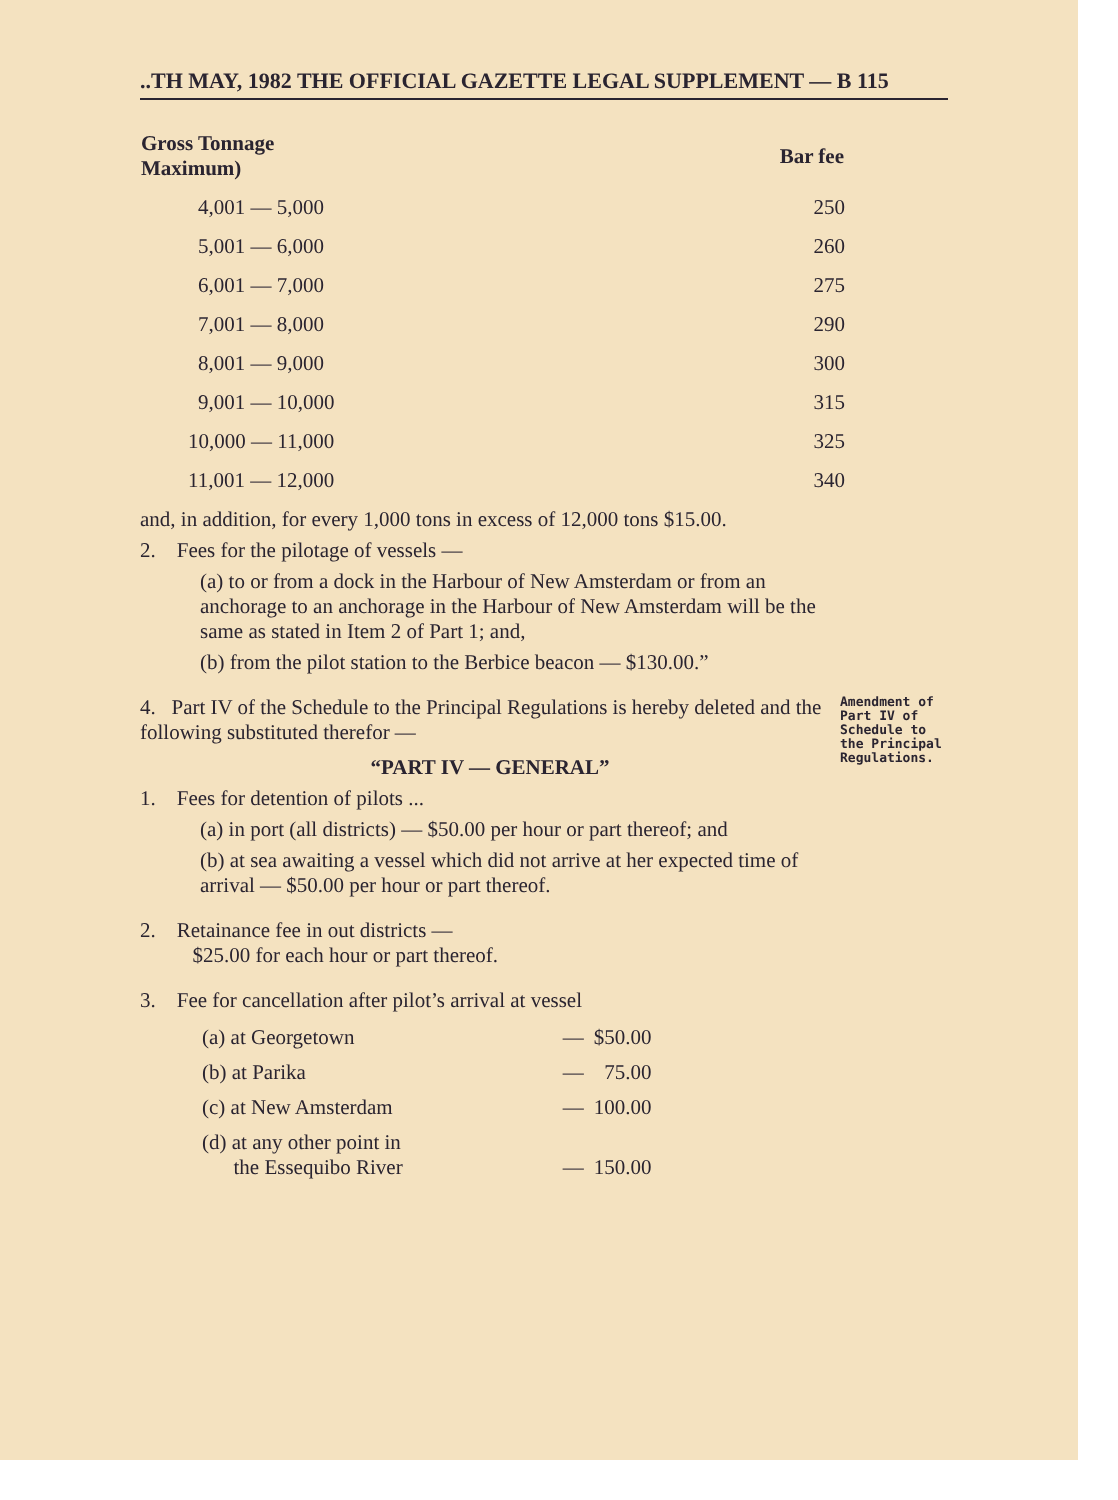..TH MAY, 1982 THE OFFICIAL GAZETTE LEGAL SUPPLEMENT — B 115
| Gross Tonnage Maximum) | Bar fee |
| --- | --- |
| 4,001 — 5,000 | 250 |
| 5,001 — 6,000 | 260 |
| 6,001 — 7,000 | 275 |
| 7,001 — 8,000 | 290 |
| 8,001 — 9,000 | 300 |
| 9,001 — 10,000 | 315 |
| 10,000 — 11,000 | 325 |
| 11,001 — 12,000 | 340 |
and, in addition, for every 1,000 tons in excess of 12,000 tons $15.00.
2. Fees for the pilotage of vessels —
(a) to or from a dock in the Harbour of New Amsterdam or from an anchorage to an anchorage in the Harbour of New Amsterdam will be the same as stated in Item 2 of Part 1; and,
(b) from the pilot station to the Berbice beacon — $130.00.”
4. Part IV of the Schedule to the Principal Regulations is hereby deleted and the following substituted therefor —
Amendment of Part IV of Schedule to the Principal Regulations.
“PART IV — GENERAL”
1. Fees for detention of pilots ...
(a) in port (all districts) — $50.00 per hour or part thereof; and
(b) at sea awaiting a vessel which did not arrive at her expected time of arrival — $50.00 per hour or part thereof.
2. Retainance fee in out districts —
$25.00 for each hour or part thereof.
3. Fee for cancellation after pilot’s arrival at vessel
| (a) at Georgetown | — | $50.00 |
| (b) at Parika | — | 75.00 |
| (c) at New Amsterdam | — | 100.00 |
| (d) at any other point in the Essequibo River | — | 150.00 |